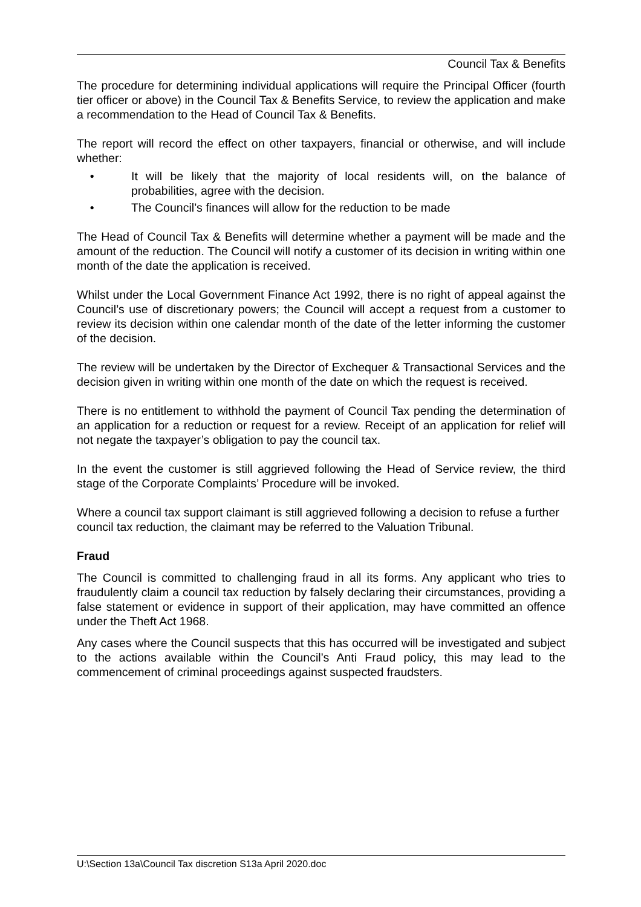Council Tax & Benefits
The procedure for determining individual applications will require the Principal Officer (fourth tier officer or above) in the Council Tax & Benefits Service, to review the application and make a recommendation to the Head of Council Tax & Benefits.
The report will record the effect on other taxpayers, financial or otherwise, and will include whether:
• It will be likely that the majority of local residents will, on the balance of probabilities, agree with the decision.
• The Council’s finances will allow for the reduction to be made
The Head of Council Tax & Benefits will determine whether a payment will be made and the amount of the reduction. The Council will notify a customer of its decision in writing within one month of the date the application is received.
Whilst under the Local Government Finance Act 1992, there is no right of appeal against the Council’s use of discretionary powers; the Council will accept a request from a customer to review its decision within one calendar month of the date of the letter informing the customer of the decision.
The review will be undertaken by the Director of Exchequer & Transactional Services and the decision given in writing within one month of the date on which the request is received.
There is no entitlement to withhold the payment of Council Tax pending the determination of an application for a reduction or request for a review. Receipt of an application for relief will not negate the taxpayer’s obligation to pay the council tax.
In the event the customer is still aggrieved following the Head of Service review, the third stage of the Corporate Complaints’ Procedure will be invoked.
Where a council tax support claimant is still aggrieved following a decision to refuse a further council tax reduction, the claimant may be referred to the Valuation Tribunal.
Fraud
The Council is committed to challenging fraud in all its forms. Any applicant who tries to fraudulently claim a council tax reduction by falsely declaring their circumstances, providing a false statement or evidence in support of their application, may have committed an offence under the Theft Act 1968.
Any cases where the Council suspects that this has occurred will be investigated and subject to the actions available within the Council’s Anti Fraud policy, this may lead to the commencement of criminal proceedings against suspected fraudsters.
U:\Section 13a\Council Tax discretion S13a April 2020.doc